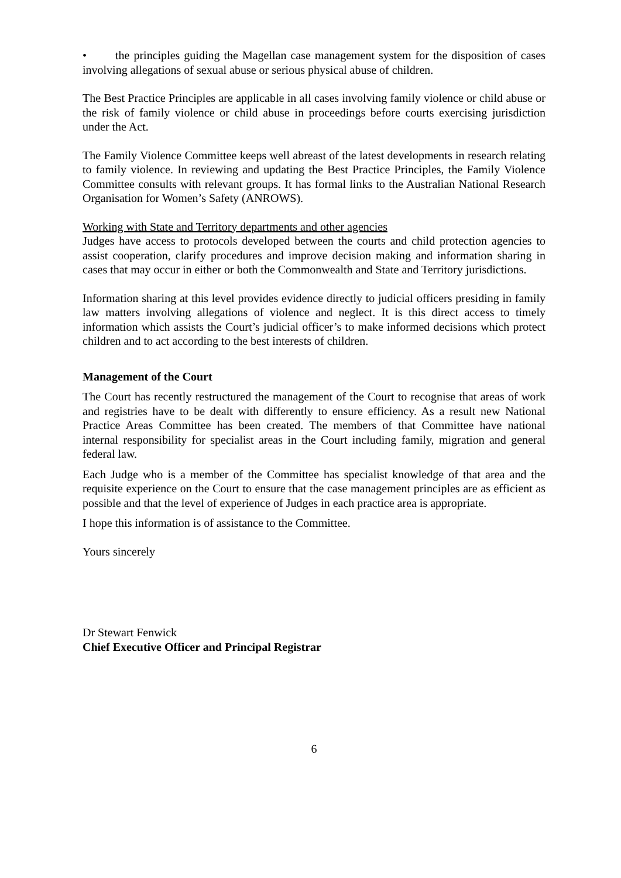• the principles guiding the Magellan case management system for the disposition of cases involving allegations of sexual abuse or serious physical abuse of children.
The Best Practice Principles are applicable in all cases involving family violence or child abuse or the risk of family violence or child abuse in proceedings before courts exercising jurisdiction under the Act.
The Family Violence Committee keeps well abreast of the latest developments in research relating to family violence. In reviewing and updating the Best Practice Principles, the Family Violence Committee consults with relevant groups. It has formal links to the Australian National Research Organisation for Women’s Safety (ANROWS).
Working with State and Territory departments and other agencies
Judges have access to protocols developed between the courts and child protection agencies to assist cooperation, clarify procedures and improve decision making and information sharing in cases that may occur in either or both the Commonwealth and State and Territory jurisdictions.
Information sharing at this level provides evidence directly to judicial officers presiding in family law matters involving allegations of violence and neglect. It is this direct access to timely information which assists the Court’s judicial officer’s to make informed decisions which protect children and to act according to the best interests of children.
Management of the Court
The Court has recently restructured the management of the Court to recognise that areas of work and registries have to be dealt with differently to ensure efficiency. As a result new National Practice Areas Committee has been created. The members of that Committee have national internal responsibility for specialist areas in the Court including family, migration and general federal law.
Each Judge who is a member of the Committee has specialist knowledge of that area and the requisite experience on the Court to ensure that the case management principles are as efficient as possible and that the level of experience of Judges in each practice area is appropriate.
I hope this information is of assistance to the Committee.
Yours sincerely
Dr Stewart Fenwick
Chief Executive Officer and Principal Registrar
6